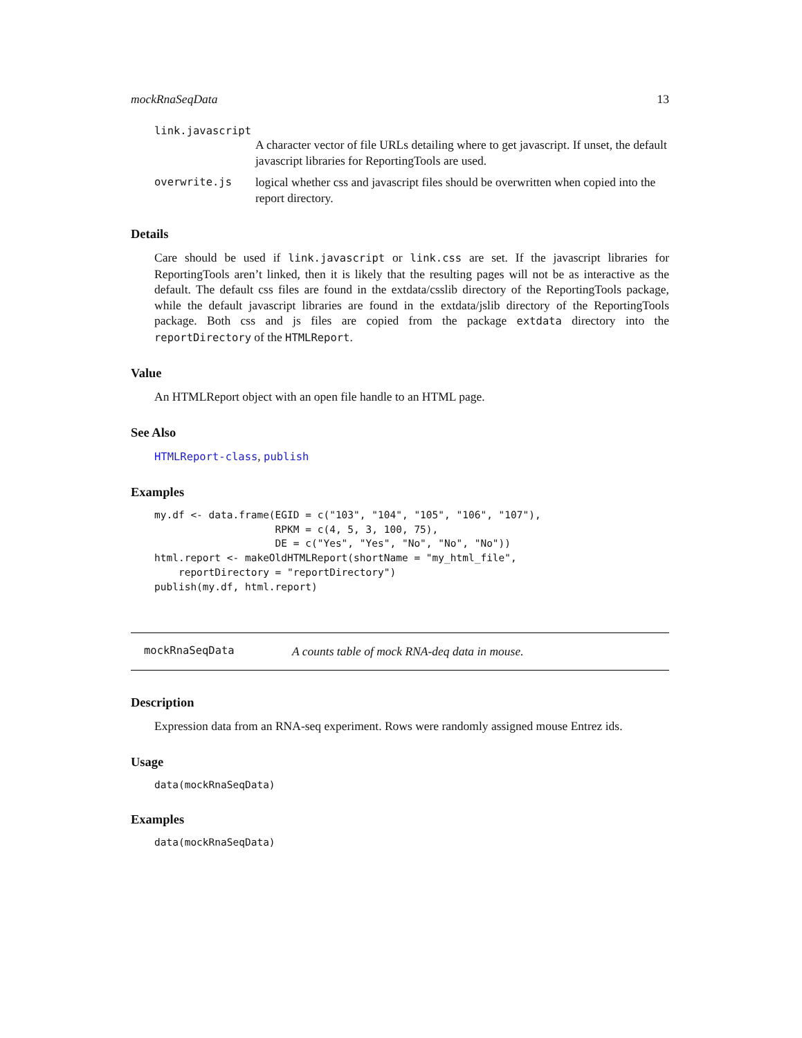mockRnaSeqData 13
link.javascript
A character vector of file URLs detailing where to get javascript. If unset, the default javascript libraries for ReportingTools are used.
overwrite.js logical whether css and javascript files should be overwritten when copied into the report directory.
Details
Care should be used if link.javascript or link.css are set. If the javascript libraries for ReportingTools aren’t linked, then it is likely that the resulting pages will not be as interactive as the default. The default css files are found in the extdata/csslib directory of the ReportingTools package, while the default javascript libraries are found in the extdata/jslib directory of the ReportingTools package. Both css and js files are copied from the package extdata directory into the reportDirectory of the HTMLReport.
Value
An HTMLReport object with an open file handle to an HTML page.
See Also
HTMLReport-class, publish
Examples
my.df <- data.frame(EGID = c("103", "104", "105", "106", "107"),
                    RPKM = c(4, 5, 3, 100, 75),
                    DE = c("Yes", "Yes", "No", "No", "No"))
html.report <- makeOldHTMLReport(shortName = "my_html_file",
    reportDirectory = "reportDirectory")
publish(my.df, html.report)
mockRnaSeqData A counts table of mock RNA-deq data in mouse.
Description
Expression data from an RNA-seq experiment. Rows were randomly assigned mouse Entrez ids.
Usage
data(mockRnaSeqData)
Examples
data(mockRnaSeqData)